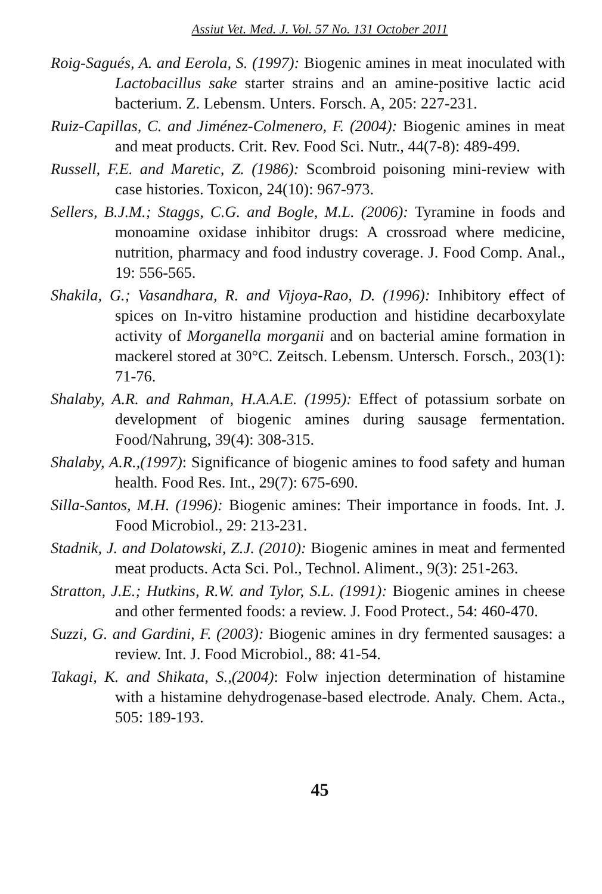Assiut Vet. Med. J. Vol. 57 No. 131 October 2011
Roig-Sagués, A. and Eerola, S. (1997): Biogenic amines in meat inoculated with Lactobacillus sake starter strains and an amine-positive lactic acid bacterium. Z. Lebensm. Unters. Forsch. A, 205: 227-231.
Ruiz-Capillas, C. and Jiménez-Colmenero, F. (2004): Biogenic amines in meat and meat products. Crit. Rev. Food Sci. Nutr., 44(7-8): 489-499.
Russell, F.E. and Maretic, Z. (1986): Scombroid poisoning mini-review with case histories. Toxicon, 24(10): 967-973.
Sellers, B.J.M.; Staggs, C.G. and Bogle, M.L. (2006): Tyramine in foods and monoamine oxidase inhibitor drugs: A crossroad where medicine, nutrition, pharmacy and food industry coverage. J. Food Comp. Anal., 19: 556-565.
Shakila, G.; Vasandhara, R. and Vijoya-Rao, D. (1996): Inhibitory effect of spices on In-vitro histamine production and histidine decarboxylate activity of Morganella morganii and on bacterial amine formation in mackerel stored at 30°C. Zeitsch. Lebensm. Untersch. Forsch., 203(1): 71-76.
Shalaby, A.R. and Rahman, H.A.A.E. (1995): Effect of potassium sorbate on development of biogenic amines during sausage fermentation. Food/Nahrung, 39(4): 308-315.
Shalaby, A.R.,(1997): Significance of biogenic amines to food safety and human health. Food Res. Int., 29(7): 675-690.
Silla-Santos, M.H. (1996): Biogenic amines: Their importance in foods. Int. J. Food Microbiol., 29: 213-231.
Stadnik, J. and Dolatowski, Z.J. (2010): Biogenic amines in meat and fermented meat products. Acta Sci. Pol., Technol. Aliment., 9(3): 251-263.
Stratton, J.E.; Hutkins, R.W. and Tylor, S.L. (1991): Biogenic amines in cheese and other fermented foods: a review. J. Food Protect., 54: 460-470.
Suzzi, G. and Gardini, F. (2003): Biogenic amines in dry fermented sausages: a review. Int. J. Food Microbiol., 88: 41-54.
Takagi, K. and Shikata, S.,(2004): Folw injection determination of histamine with a histamine dehydrogenase-based electrode. Analy. Chem. Acta., 505: 189-193.
45